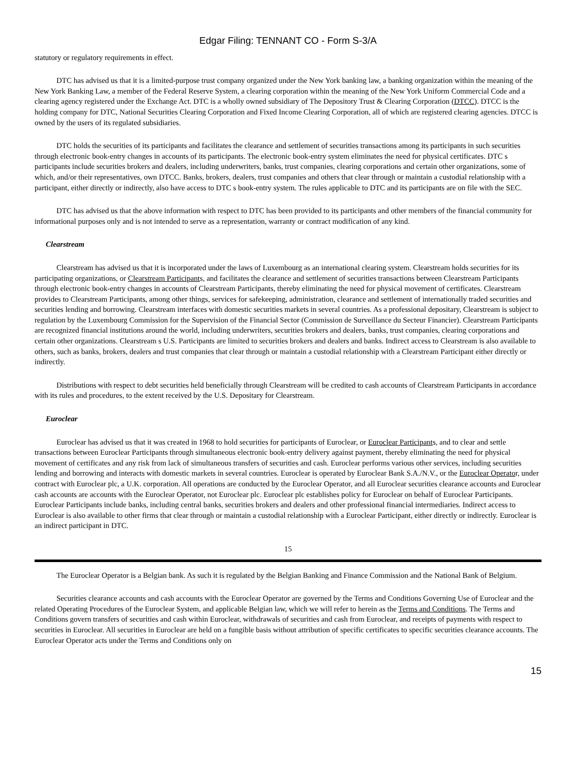Edgar Filing: TENNANT CO - Form S-3/A
statutory or regulatory requirements in effect.
DTC has advised us that it is a limited-purpose trust company organized under the New York banking law, a banking organization within the meaning of the New York Banking Law, a member of the Federal Reserve System, a clearing corporation within the meaning of the New York Uniform Commercial Code and a clearing agency registered under the Exchange Act. DTC is a wholly owned subsidiary of The Depository Trust & Clearing Corporation (DTCC). DTCC is the holding company for DTC, National Securities Clearing Corporation and Fixed Income Clearing Corporation, all of which are registered clearing agencies. DTCC is owned by the users of its regulated subsidiaries.
DTC holds the securities of its participants and facilitates the clearance and settlement of securities transactions among its participants in such securities through electronic book-entry changes in accounts of its participants. The electronic book-entry system eliminates the need for physical certificates. DTC s participants include securities brokers and dealers, including underwriters, banks, trust companies, clearing corporations and certain other organizations, some of which, and/or their representatives, own DTCC. Banks, brokers, dealers, trust companies and others that clear through or maintain a custodial relationship with a participant, either directly or indirectly, also have access to DTC s book-entry system. The rules applicable to DTC and its participants are on file with the SEC.
DTC has advised us that the above information with respect to DTC has been provided to its participants and other members of the financial community for informational purposes only and is not intended to serve as a representation, warranty or contract modification of any kind.
Clearstream
Clearstream has advised us that it is incorporated under the laws of Luxembourg as an international clearing system. Clearstream holds securities for its participating organizations, or Clearstream Participants, and facilitates the clearance and settlement of securities transactions between Clearstream Participants through electronic book-entry changes in accounts of Clearstream Participants, thereby eliminating the need for physical movement of certificates. Clearstream provides to Clearstream Participants, among other things, services for safekeeping, administration, clearance and settlement of internationally traded securities and securities lending and borrowing. Clearstream interfaces with domestic securities markets in several countries. As a professional depositary, Clearstream is subject to regulation by the Luxembourg Commission for the Supervision of the Financial Sector (Commission de Surveillance du Secteur Financier). Clearstream Participants are recognized financial institutions around the world, including underwriters, securities brokers and dealers, banks, trust companies, clearing corporations and certain other organizations. Clearstream s U.S. Participants are limited to securities brokers and dealers and banks. Indirect access to Clearstream is also available to others, such as banks, brokers, dealers and trust companies that clear through or maintain a custodial relationship with a Clearstream Participant either directly or indirectly.
Distributions with respect to debt securities held beneficially through Clearstream will be credited to cash accounts of Clearstream Participants in accordance with its rules and procedures, to the extent received by the U.S. Depositary for Clearstream.
Euroclear
Euroclear has advised us that it was created in 1968 to hold securities for participants of Euroclear, or Euroclear Participants, and to clear and settle transactions between Euroclear Participants through simultaneous electronic book-entry delivery against payment, thereby eliminating the need for physical movement of certificates and any risk from lack of simultaneous transfers of securities and cash. Euroclear performs various other services, including securities lending and borrowing and interacts with domestic markets in several countries. Euroclear is operated by Euroclear Bank S.A./N.V., or the Euroclear Operator, under contract with Euroclear plc, a U.K. corporation. All operations are conducted by the Euroclear Operator, and all Euroclear securities clearance accounts and Euroclear cash accounts are accounts with the Euroclear Operator, not Euroclear plc. Euroclear plc establishes policy for Euroclear on behalf of Euroclear Participants. Euroclear Participants include banks, including central banks, securities brokers and dealers and other professional financial intermediaries. Indirect access to Euroclear is also available to other firms that clear through or maintain a custodial relationship with a Euroclear Participant, either directly or indirectly. Euroclear is an indirect participant in DTC.
15
The Euroclear Operator is a Belgian bank. As such it is regulated by the Belgian Banking and Finance Commission and the National Bank of Belgium.
Securities clearance accounts and cash accounts with the Euroclear Operator are governed by the Terms and Conditions Governing Use of Euroclear and the related Operating Procedures of the Euroclear System, and applicable Belgian law, which we will refer to herein as the Terms and Conditions. The Terms and Conditions govern transfers of securities and cash within Euroclear, withdrawals of securities and cash from Euroclear, and receipts of payments with respect to securities in Euroclear. All securities in Euroclear are held on a fungible basis without attribution of specific certificates to specific securities clearance accounts. The Euroclear Operator acts under the Terms and Conditions only on
15